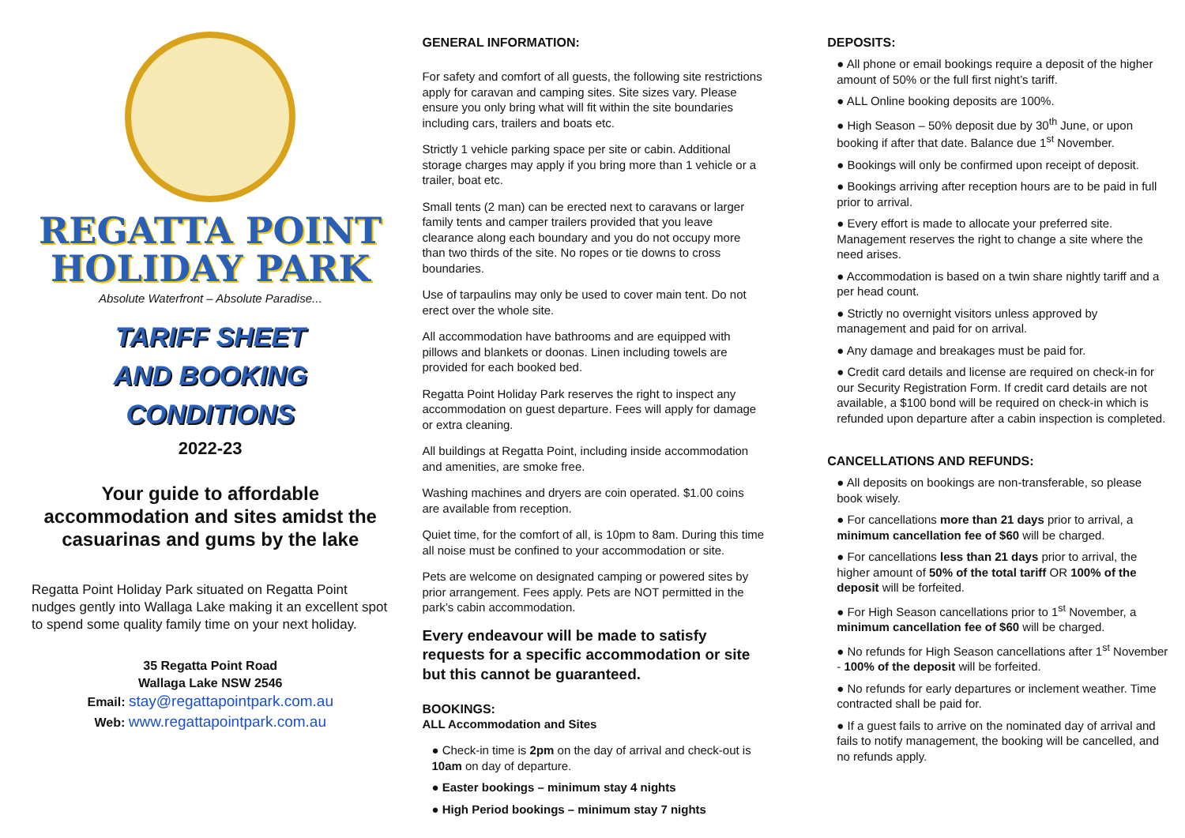REGATTA POINT
HOLIDAY PARK
Absolute Waterfront – Absolute Paradise...
TARIFF SHEET
AND BOOKING
CONDITIONS
2022-23
Your guide to affordable accommodation and sites amidst the casuarinas and gums by the lake
Regatta Point Holiday Park situated on Regatta Point nudges gently into Wallaga Lake making it an excellent spot to spend some quality family time on your next holiday.
35 Regatta Point Road
Wallaga Lake NSW 2546
Email: stay@regattapointpark.com.au
Web: www.regattapointpark.com.au
GENERAL INFORMATION:
For safety and comfort of all guests, the following site restrictions apply for caravan and camping sites. Site sizes vary. Please ensure you only bring what will fit within the site boundaries including cars, trailers and boats etc.
Strictly 1 vehicle parking space per site or cabin. Additional storage charges may apply if you bring more than 1 vehicle or a trailer, boat etc.
Small tents (2 man) can be erected next to caravans or larger family tents and camper trailers provided that you leave clearance along each boundary and you do not occupy more than two thirds of the site. No ropes or tie downs to cross boundaries.
Use of tarpaulins may only be used to cover main tent. Do not erect over the whole site.
All accommodation have bathrooms and are equipped with pillows and blankets or doonas. Linen including towels are provided for each booked bed.
Regatta Point Holiday Park reserves the right to inspect any accommodation on guest departure. Fees will apply for damage or extra cleaning.
All buildings at Regatta Point, including inside accommodation and amenities, are smoke free.
Washing machines and dryers are coin operated. $1.00 coins are available from reception.
Quiet time, for the comfort of all, is 10pm to 8am. During this time all noise must be confined to your accommodation or site.
Pets are welcome on designated camping or powered sites by prior arrangement. Fees apply. Pets are NOT permitted in the park’s cabin accommodation.
Every endeavour will be made to satisfy requests for a specific accommodation or site but this cannot be guaranteed.
BOOKINGS:
ALL Accommodation and Sites
● Check-in time is 2pm on the day of arrival and check-out is 10am on day of departure.
● Easter bookings – minimum stay 4 nights
● High Period bookings – minimum stay 7 nights
DEPOSITS:
● All phone or email bookings require a deposit of the higher amount of 50% or the full first night’s tariff.
● ALL Online booking deposits are 100%.
● High Season – 50% deposit due by 30<sup>th</sup> June, or upon booking if after that date. Balance due 1<sup>st</sup> November.
● Bookings will only be confirmed upon receipt of deposit.
● Bookings arriving after reception hours are to be paid in full prior to arrival.
● Every effort is made to allocate your preferred site. Management reserves the right to change a site where the need arises.
● Accommodation is based on a twin share nightly tariff and a per head count.
● Strictly no overnight visitors unless approved by management and paid for on arrival.
● Any damage and breakages must be paid for.
● Credit card details and license are required on check-in for our Security Registration Form. If credit card details are not available, a $100 bond will be required on check-in which is refunded upon departure after a cabin inspection is completed.
CANCELLATIONS AND REFUNDS:
● All deposits on bookings are non-transferable, so please book wisely.
● For cancellations more than 21 days prior to arrival, a minimum cancellation fee of $60 will be charged.
● For cancellations less than 21 days prior to arrival, the higher amount of 50% of the total tariff OR 100% of the deposit will be forfeited.
● For High Season cancellations prior to 1<sup>st</sup> November, a minimum cancellation fee of $60 will be charged.
● No refunds for High Season cancellations after 1<sup>st</sup> November - 100% of the deposit will be forfeited.
● No refunds for early departures or inclement weather. Time contracted shall be paid for.
● If a guest fails to arrive on the nominated day of arrival and fails to notify management, the booking will be cancelled, and no refunds apply.